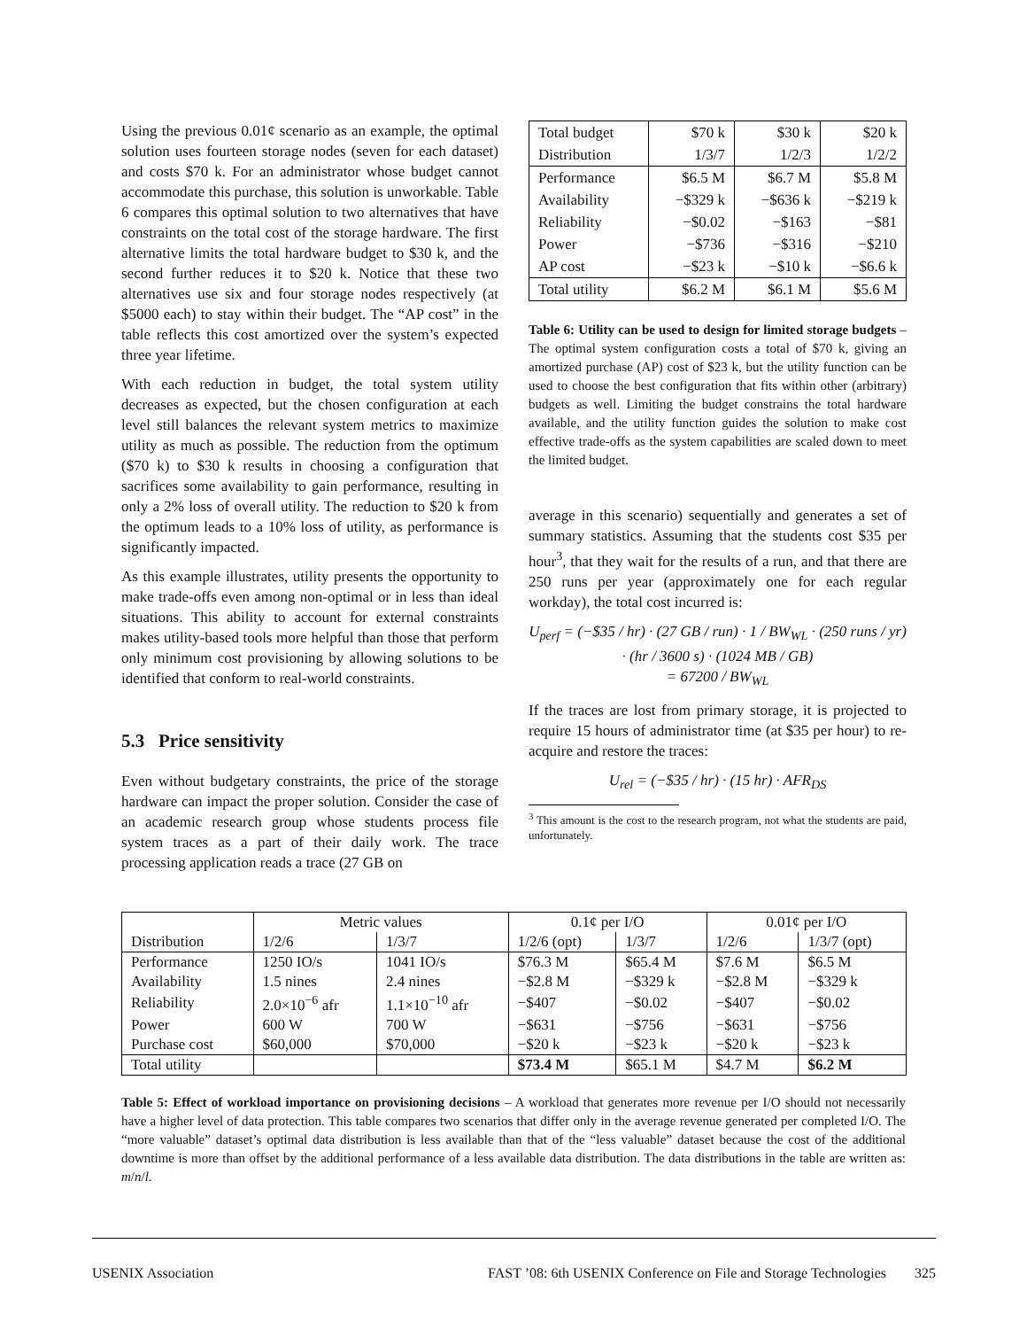Using the previous 0.01¢ scenario as an example, the optimal solution uses fourteen storage nodes (seven for each dataset) and costs $70 k. For an administrator whose budget cannot accommodate this purchase, this solution is unworkable. Table 6 compares this optimal solution to two alternatives that have constraints on the total cost of the storage hardware. The first alternative limits the total hardware budget to $30 k, and the second further reduces it to $20 k. Notice that these two alternatives use six and four storage nodes respectively (at $5000 each) to stay within their budget. The “AP cost” in the table reflects this cost amortized over the system’s expected three year lifetime.
With each reduction in budget, the total system utility decreases as expected, but the chosen configuration at each level still balances the relevant system metrics to maximize utility as much as possible. The reduction from the optimum ($70 k) to $30 k results in choosing a configuration that sacrifices some availability to gain performance, resulting in only a 2% loss of overall utility. The reduction to $20 k from the optimum leads to a 10% loss of utility, as performance is significantly impacted.
As this example illustrates, utility presents the opportunity to make trade-offs even among non-optimal or in less than ideal situations. This ability to account for external constraints makes utility-based tools more helpful than those that perform only minimum cost provisioning by allowing solutions to be identified that conform to real-world constraints.
5.3 Price sensitivity
Even without budgetary constraints, the price of the storage hardware can impact the proper solution. Consider the case of an academic research group whose students process file system traces as a part of their daily work. The trace processing application reads a trace (27 GB on
| Total budget | $70 k | $30 k | $20 k |
| Distribution | 1/3/7 | 1/2/3 | 1/2/2 |
| Performance | $6.5 M | $6.7 M | $5.8 M |
| Availability | −$329 k | −$636 k | −$219 k |
| Reliability | −$0.02 | −$163 | −$81 |
| Power | −$736 | −$316 | −$210 |
| AP cost | −$23 k | −$10 k | −$6.6 k |
| Total utility | $6.2 M | $6.1 M | $5.6 M |
Table 6: Utility can be used to design for limited storage budgets – The optimal system configuration costs a total of $70 k, giving an amortized purchase (AP) cost of $23 k, but the utility function can be used to choose the best configuration that fits within other (arbitrary) budgets as well. Limiting the budget constrains the total hardware available, and the utility function guides the solution to make cost effective trade-offs as the system capabilities are scaled down to meet the limited budget.
average in this scenario) sequentially and generates a set of summary statistics. Assuming that the students cost $35 per hour<sup>3</sup>, that they wait for the results of a run, and that there are 250 runs per year (approximately one for each regular workday), the total cost incurred is:
U<sub>perf</sub> = (−$35 / hr) · (27 GB / run) · 1 / BW<sub>WL</sub> · (250 runs / yr)
· (hr / 3600 s) · (1024 MB / GB)
= 67200 / BW<sub>WL</sub>
If the traces are lost from primary storage, it is projected to require 15 hours of administrator time (at $35 per hour) to re-acquire and restore the traces:
U<sub>rel</sub> = (−$35 / hr) · (15 hr) · AFR<sub>DS</sub>
<sup>3</sup> This amount is the cost to the research program, not what the students are paid, unfortunately.
| | Metric values | | 0.1¢ per I/O | | 0.01¢ per I/O | |
| Distribution | 1/2/6 | 1/3/7 | 1/2/6 (opt) | 1/3/7 | 1/2/6 | 1/3/7 (opt) |
| Performance | 1250 IO/s | 1041 IO/s | $76.3 M | $65.4 M | $7.6 M | $6.5 M |
| Availability | 1.5 nines | 2.4 nines | −$2.8 M | −$329 k | −$2.8 M | −$329 k |
| Reliability | 2.0×10<sup>−6</sup> afr | 1.1×10<sup>−10</sup> afr | −$407 | −$0.02 | −$407 | −$0.02 |
| Power | 600 W | 700 W | −$631 | −$756 | −$631 | −$756 |
| Purchase cost | $60,000 | $70,000 | −$20 k | −$23 k | −$20 k | −$23 k |
| Total utility | | | $73.4 M | $65.1 M | $4.7 M | $6.2 M |
Table 5: Effect of workload importance on provisioning decisions – A workload that generates more revenue per I/O should not necessarily have a higher level of data protection. This table compares two scenarios that differ only in the average revenue generated per completed I/O. The “more valuable” dataset’s optimal data distribution is less available than that of the “less valuable” dataset because the cost of the additional downtime is more than offset by the additional performance of a less available data distribution. The data distributions in the table are written as: m/n/l.
USENIX Association FAST ’08: 6th USENIX Conference on File and Storage Technologies 325